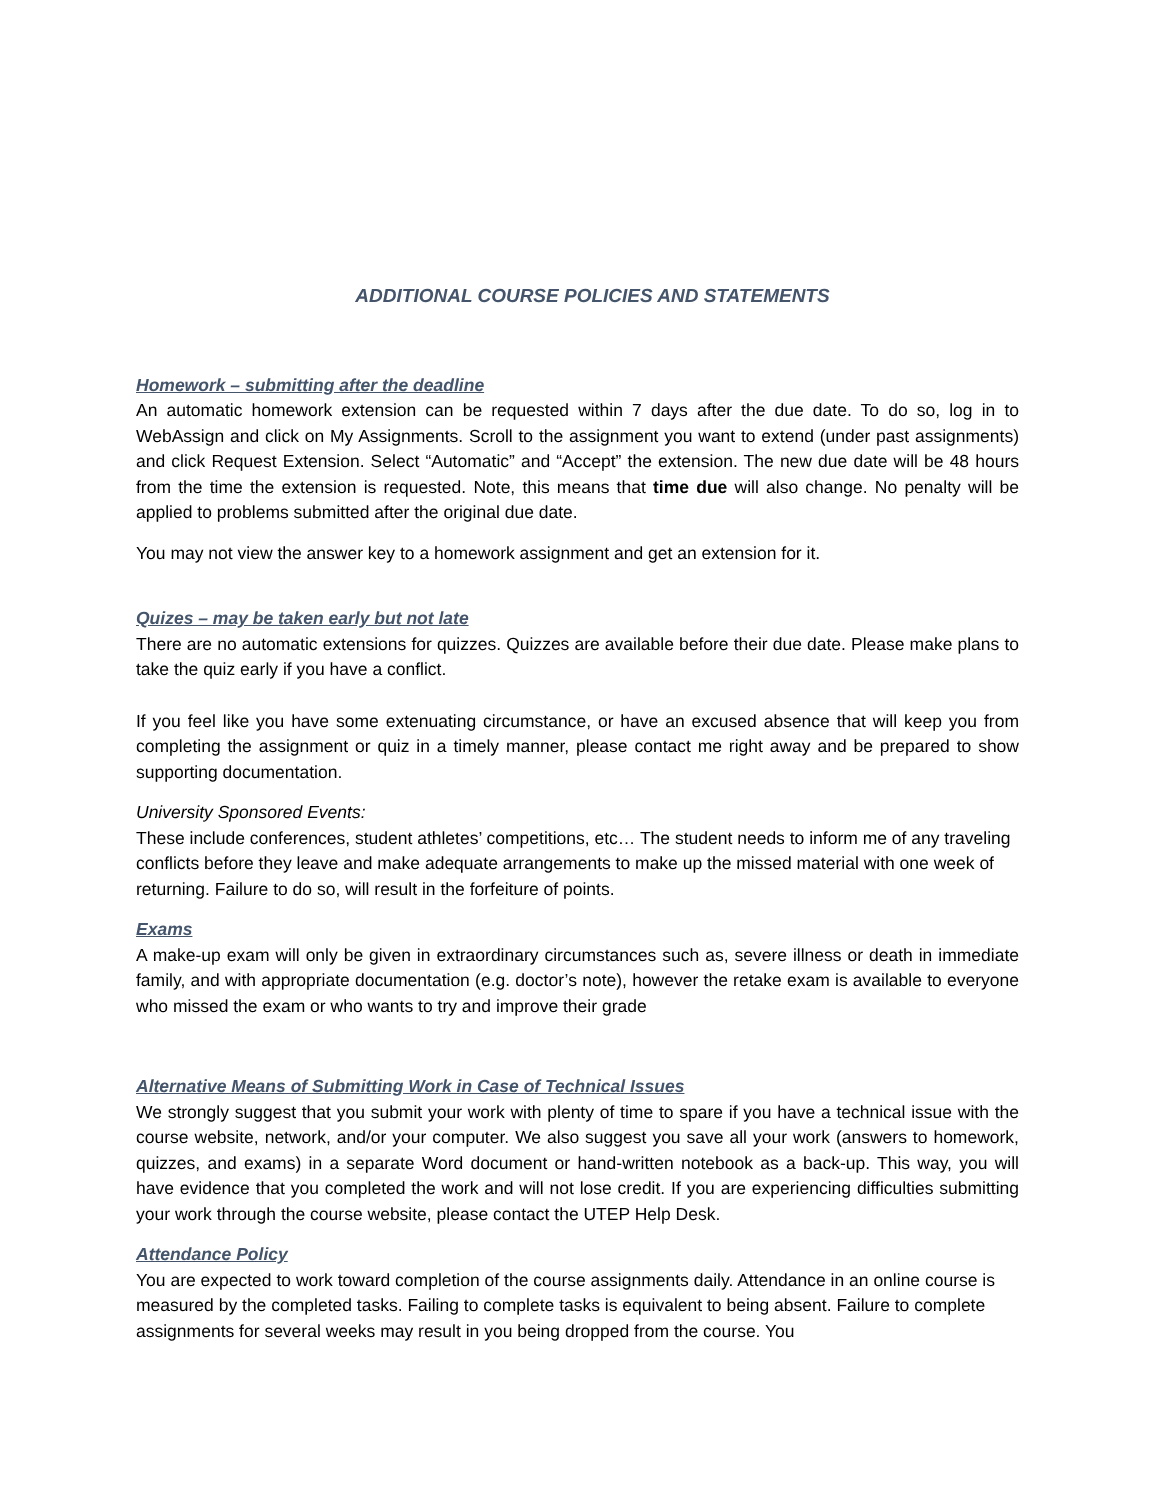ADDITIONAL COURSE POLICIES AND STATEMENTS
Homework – submitting after the deadline
An automatic homework extension can be requested within 7 days after the due date. To do so, log in to WebAssign and click on My Assignments. Scroll to the assignment you want to extend (under past assignments) and click Request Extension. Select “Automatic” and “Accept” the extension. The new due date will be 48 hours from the time the extension is requested. Note, this means that time due will also change. No penalty will be applied to problems submitted after the original due date.
You may not view the answer key to a homework assignment and get an extension for it.
Quizes – may be taken early but not late
There are no automatic extensions for quizzes. Quizzes are available before their due date. Please make plans to take the quiz early if you have a conflict.
If you feel like you have some extenuating circumstance, or have an excused absence that will keep you from completing the assignment or quiz in a timely manner, please contact me right away and be prepared to show supporting documentation.
University Sponsored Events:
These include conferences, student athletes’ competitions, etc… The student needs to inform me of any traveling conflicts before they leave and make adequate arrangements to make up the missed material with one week of returning. Failure to do so, will result in the forfeiture of points.
Exams
A make-up exam will only be given in extraordinary circumstances such as, severe illness or death in immediate family, and with appropriate documentation (e.g. doctor’s note), however the retake exam is available to everyone who missed the exam or who wants to try and improve their grade
Alternative Means of Submitting Work in Case of Technical Issues
We strongly suggest that you submit your work with plenty of time to spare if you have a technical issue with the course website, network, and/or your computer. We also suggest you save all your work (answers to homework, quizzes, and exams) in a separate Word document or hand-written notebook as a back-up. This way, you will have evidence that you completed the work and will not lose credit. If you are experiencing difficulties submitting your work through the course website, please contact the UTEP Help Desk.
Attendance Policy
You are expected to work toward completion of the course assignments daily. Attendance in an online course is measured by the completed tasks. Failing to complete tasks is equivalent to being absent. Failure to complete assignments for several weeks may result in you being dropped from the course. You